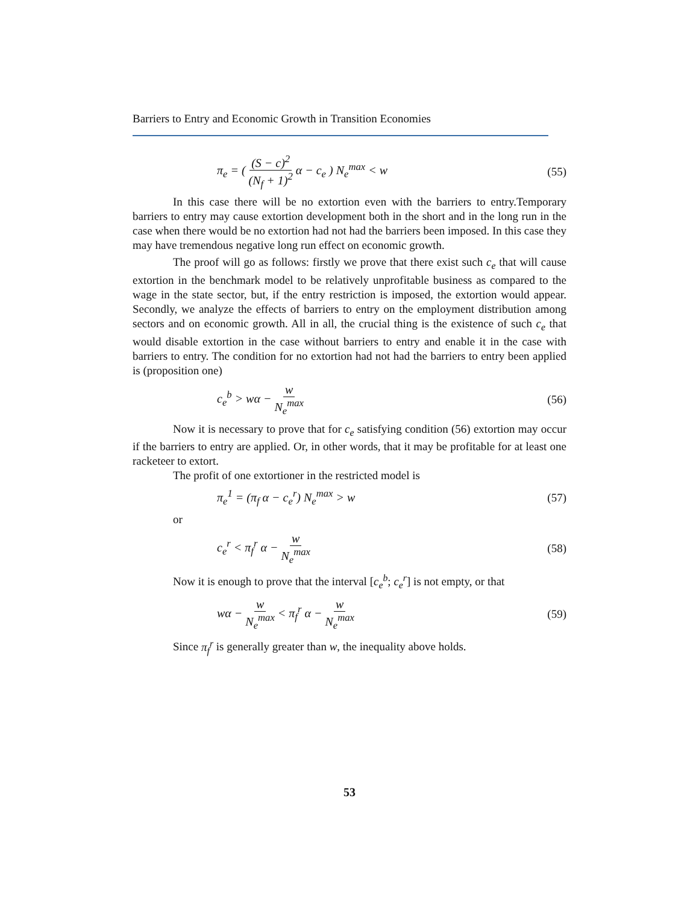Barriers to Entry and Economic Growth in Transition Economies
π<sub>e</sub> = ( (S − c)<sup>2</sup> (N<sub>f</sub> + 1)<sup>2</sup> α − c<sub>e</sub> ) N<sub>e</sub><sup>max</sup> < w (55)
In this case there will be no extortion even with the barriers to entry.Temporary barriers to entry may cause extortion development both in the short and in the long run in the case when there would be no extortion had not had the barriers been imposed. In this case they may have tremendous negative long run effect on economic growth.
The proof will go as follows: firstly we prove that there exist such c<sub>e</sub> that will cause extortion in the benchmark model to be relatively unprofitable business as compared to the wage in the state sector, but, if the entry restriction is imposed, the extortion would appear. Secondly, we analyze the effects of barriers to entry on the employment distribution among sectors and on economic growth. All in all, the crucial thing is the existence of such c<sub>e</sub> that would disable extortion in the case without barriers to entry and enable it in the case with barriers to entry. The condition for no extortion had not had the barriers to entry been applied is (proposition one)
c<sub>e</sub><sup>b</sup> > wα − w N<sub>e</sub><sup>max</sup> (56)
Now it is necessary to prove that for c<sub>e</sub> satisfying condition (56) extortion may occur if the barriers to entry are applied. Or, in other words, that it may be profitable for at least one racketeer to extort.
The profit of one extortioner in the restricted model is
π<sub>e</sub><sup>1</sup> = (π<sub>f</sub> α − c<sub>e</sub><sup>r</sup>) N<sub>e</sub><sup>max</sup> > w (57)
or
c<sub>e</sub><sup>r</sup> < π<sub>f</sub><sup>r</sup> α − w N<sub>e</sub><sup>max</sup> (58)
Now it is enough to prove that the interval [c<sub>e</sub><sup>b</sup>; c<sub>e</sub><sup>r</sup>] is not empty, or that
wα − w N<sub>e</sub><sup>max</sup> < π<sub>f</sub><sup>r</sup> α − w N<sub>e</sub><sup>max</sup> (59)
Since π<sub>f</sub><sup>r</sup> is generally greater than w, the inequality above holds.
53